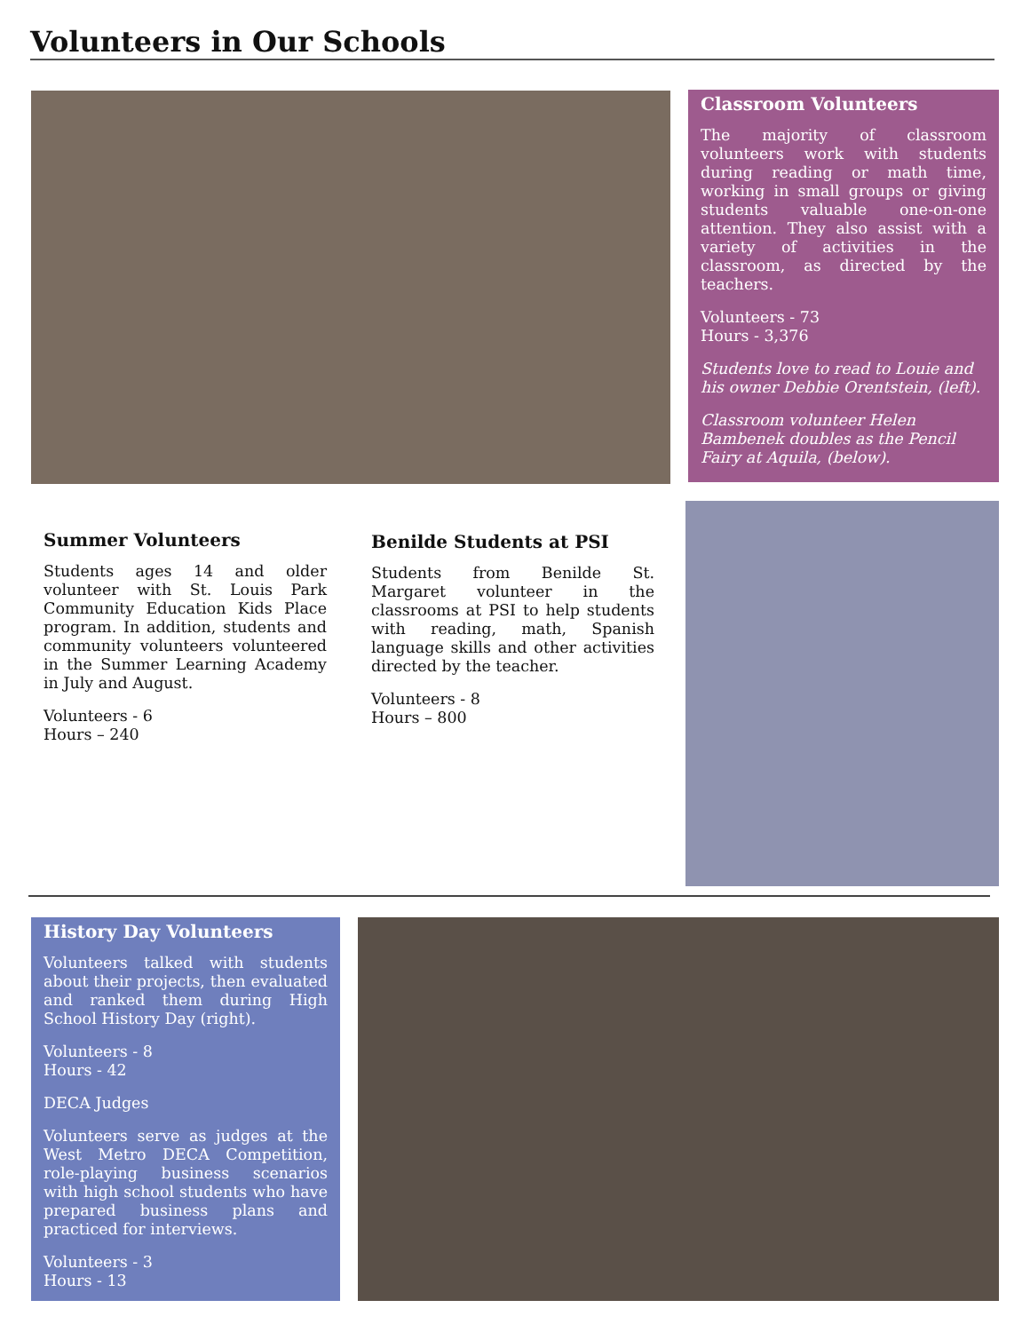Volunteers in Our Schools
Classroom Volunteers
The majority of classroom volunteers work with students during reading or math time, working in small groups or giving students valuable one-on-one attention. They also assist with a variety of activities in the classroom, as directed by the teachers.
Volunteers - 73
Hours - 3,376
Students love to read to Louie and his owner Debbie Orentstein, (left).
Classroom volunteer Helen Bambenek doubles as the Pencil Fairy at Aquila, (below).
Summer Volunteers
Students ages 14 and older volunteer with St. Louis Park Community Education Kids Place program. In addition, students and community volunteers volunteered in the Summer Learning Academy in July and August.
Volunteers - 6
Hours – 240
Benilde Students at PSI
Students from Benilde St. Margaret volunteer in the classrooms at PSI to help students with reading, math, Spanish language skills and other activities directed by the teacher.
Volunteers - 8
Hours – 800
History Day Volunteers
Volunteers talked with students about their projects, then evaluated and ranked them during High School History Day (right).
Volunteers - 8
Hours - 42
DECA Judges
Volunteers serve as judges at the West Metro DECA Competition, role-playing business scenarios with high school students who have prepared business plans and practiced for interviews.
Volunteers - 3
Hours - 13